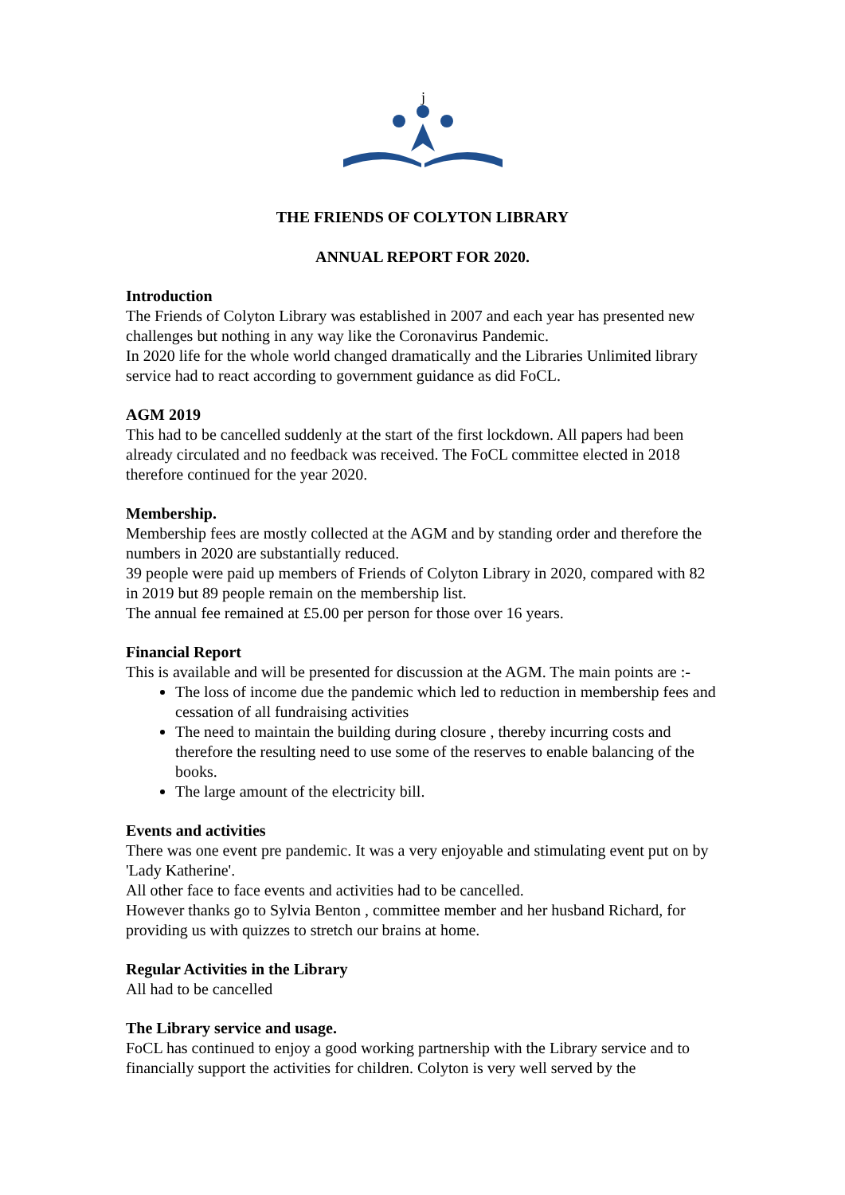j
THE FRIENDS OF COLYTON LIBRARY
ANNUAL REPORT FOR 2020.
Introduction
The Friends of Colyton Library was established in 2007 and each year has presented new challenges but nothing in any way like the Coronavirus Pandemic.
In 2020 life for the whole world changed dramatically and the Libraries Unlimited library service had to react according to government guidance as did FoCL.
AGM 2019
This had to be cancelled suddenly at the start of the first lockdown. All papers had been already circulated and no feedback was received. The FoCL committee elected in 2018 therefore continued for the year 2020.
Membership.
Membership fees are mostly collected at the AGM and by standing order and therefore the numbers in 2020 are substantially reduced.
39 people were paid up members of Friends of Colyton Library in 2020, compared with 82 in 2019 but 89 people remain on the membership list.
The annual fee remained at £5.00 per person for those over 16 years.
Financial Report
This is available and will be presented for discussion at the AGM. The main points are :-
The loss of income due the pandemic which led to reduction in membership fees and cessation of all fundraising activities
The need to maintain the building during closure , thereby incurring costs and therefore the resulting need to use some of the reserves to enable balancing of the books.
The large amount of the electricity bill.
Events and activities
There was one event pre pandemic. It was a very enjoyable and stimulating event put on by 'Lady Katherine'.
All other face to face events and activities had to be cancelled.
However thanks go to Sylvia Benton , committee member and her husband Richard, for providing us with quizzes to stretch our brains at home.
Regular Activities in the Library
All had to be cancelled
The Library service and usage.
FoCL has continued to enjoy a good working partnership with the Library service and to financially support the activities for children. Colyton is very well served by the